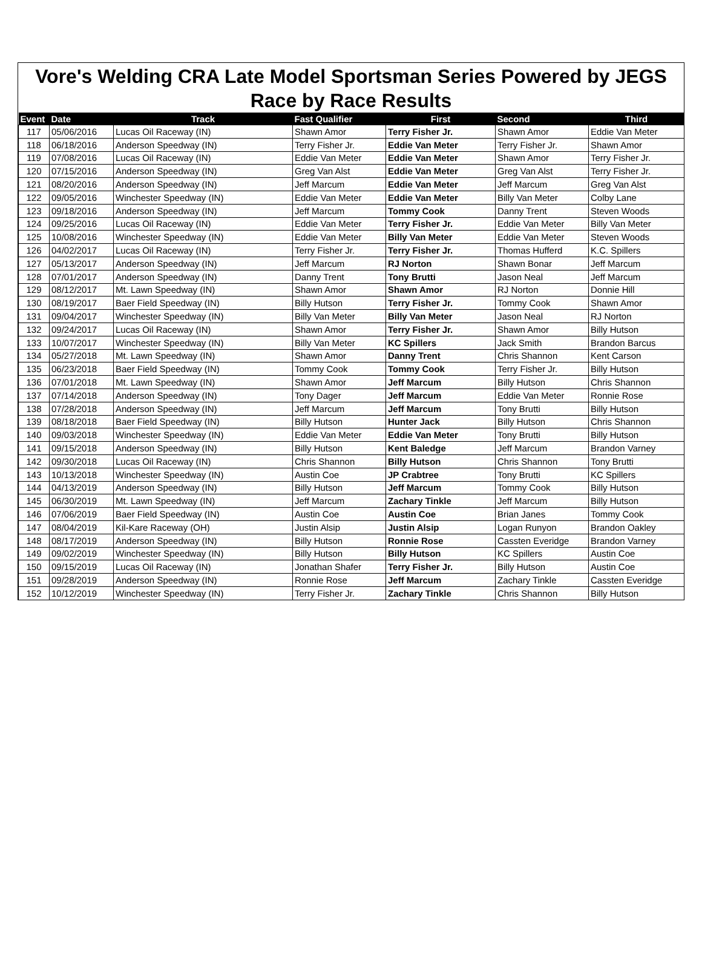Vore's Welding CRA Late Model Sportsman Series Powered by JEGS
Race by Race Results
| Event | Date | Track | Fast Qualifier | First | Second | Third |
| --- | --- | --- | --- | --- | --- | --- |
| 117 | 05/06/2016 | Lucas Oil Raceway (IN) | Shawn Amor | Terry Fisher Jr. | Shawn Amor | Eddie Van Meter |
| 118 | 06/18/2016 | Anderson Speedway (IN) | Terry Fisher Jr. | Eddie Van Meter | Terry Fisher Jr. | Shawn Amor |
| 119 | 07/08/2016 | Lucas Oil Raceway (IN) | Eddie Van Meter | Eddie Van Meter | Shawn Amor | Terry Fisher Jr. |
| 120 | 07/15/2016 | Anderson Speedway (IN) | Greg Van Alst | Eddie Van Meter | Greg Van Alst | Terry Fisher Jr. |
| 121 | 08/20/2016 | Anderson Speedway (IN) | Jeff Marcum | Eddie Van Meter | Jeff Marcum | Greg Van Alst |
| 122 | 09/05/2016 | Winchester Speedway (IN) | Eddie Van Meter | Eddie Van Meter | Billy Van Meter | Colby Lane |
| 123 | 09/18/2016 | Anderson Speedway (IN) | Jeff Marcum | Tommy Cook | Danny Trent | Steven Woods |
| 124 | 09/25/2016 | Lucas Oil Raceway (IN) | Eddie Van Meter | Terry Fisher Jr. | Eddie Van Meter | Billy Van Meter |
| 125 | 10/08/2016 | Winchester Speedway (IN) | Eddie Van Meter | Billy Van Meter | Eddie Van Meter | Steven Woods |
| 126 | 04/02/2017 | Lucas Oil Raceway (IN) | Terry Fisher Jr. | Terry Fisher Jr. | Thomas Hufferd | K.C. Spillers |
| 127 | 05/13/2017 | Anderson Speedway (IN) | Jeff Marcum | RJ Norton | Shawn Bonar | Jeff Marcum |
| 128 | 07/01/2017 | Anderson Speedway (IN) | Danny Trent | Tony Brutti | Jason Neal | Jeff Marcum |
| 129 | 08/12/2017 | Mt. Lawn Speedway (IN) | Shawn Amor | Shawn Amor | RJ Norton | Donnie Hill |
| 130 | 08/19/2017 | Baer Field Speedway (IN) | Billy Hutson | Terry Fisher Jr. | Tommy Cook | Shawn Amor |
| 131 | 09/04/2017 | Winchester Speedway (IN) | Billy Van Meter | Billy Van Meter | Jason Neal | RJ Norton |
| 132 | 09/24/2017 | Lucas Oil Raceway (IN) | Shawn Amor | Terry Fisher Jr. | Shawn Amor | Billy Hutson |
| 133 | 10/07/2017 | Winchester Speedway (IN) | Billy Van Meter | KC Spillers | Jack Smith | Brandon Barcus |
| 134 | 05/27/2018 | Mt. Lawn Speedway (IN) | Shawn Amor | Danny Trent | Chris Shannon | Kent Carson |
| 135 | 06/23/2018 | Baer Field Speedway (IN) | Tommy Cook | Tommy Cook | Terry Fisher Jr. | Billy Hutson |
| 136 | 07/01/2018 | Mt. Lawn Speedway (IN) | Shawn Amor | Jeff Marcum | Billy Hutson | Chris Shannon |
| 137 | 07/14/2018 | Anderson Speedway (IN) | Tony Dager | Jeff Marcum | Eddie Van Meter | Ronnie Rose |
| 138 | 07/28/2018 | Anderson Speedway (IN) | Jeff Marcum | Jeff Marcum | Tony Brutti | Billy Hutson |
| 139 | 08/18/2018 | Baer Field Speedway (IN) | Billy Hutson | Hunter Jack | Billy Hutson | Chris Shannon |
| 140 | 09/03/2018 | Winchester Speedway (IN) | Eddie Van Meter | Eddie Van Meter | Tony Brutti | Billy Hutson |
| 141 | 09/15/2018 | Anderson Speedway (IN) | Billy Hutson | Kent Baledge | Jeff Marcum | Brandon Varney |
| 142 | 09/30/2018 | Lucas Oil Raceway (IN) | Chris Shannon | Billy Hutson | Chris Shannon | Tony Brutti |
| 143 | 10/13/2018 | Winchester Speedway (IN) | Austin Coe | JP Crabtree | Tony Brutti | KC Spillers |
| 144 | 04/13/2019 | Anderson Speedway (IN) | Billy Hutson | Jeff Marcum | Tommy Cook | Billy Hutson |
| 145 | 06/30/2019 | Mt. Lawn Speedway (IN) | Jeff Marcum | Zachary Tinkle | Jeff Marcum | Billy Hutson |
| 146 | 07/06/2019 | Baer Field Speedway (IN) | Austin Coe | Austin Coe | Brian Janes | Tommy Cook |
| 147 | 08/04/2019 | Kil-Kare Raceway (OH) | Justin Alsip | Justin Alsip | Logan Runyon | Brandon Oakley |
| 148 | 08/17/2019 | Anderson Speedway (IN) | Billy Hutson | Ronnie Rose | Cassten Everidge | Brandon Varney |
| 149 | 09/02/2019 | Winchester Speedway (IN) | Billy Hutson | Billy Hutson | KC Spillers | Austin Coe |
| 150 | 09/15/2019 | Lucas Oil Raceway (IN) | Jonathan Shafer | Terry Fisher Jr. | Billy Hutson | Austin Coe |
| 151 | 09/28/2019 | Anderson Speedway (IN) | Ronnie Rose | Jeff Marcum | Zachary Tinkle | Cassten Everidge |
| 152 | 10/12/2019 | Winchester Speedway (IN) | Terry Fisher Jr. | Zachary Tinkle | Chris Shannon | Billy Hutson |